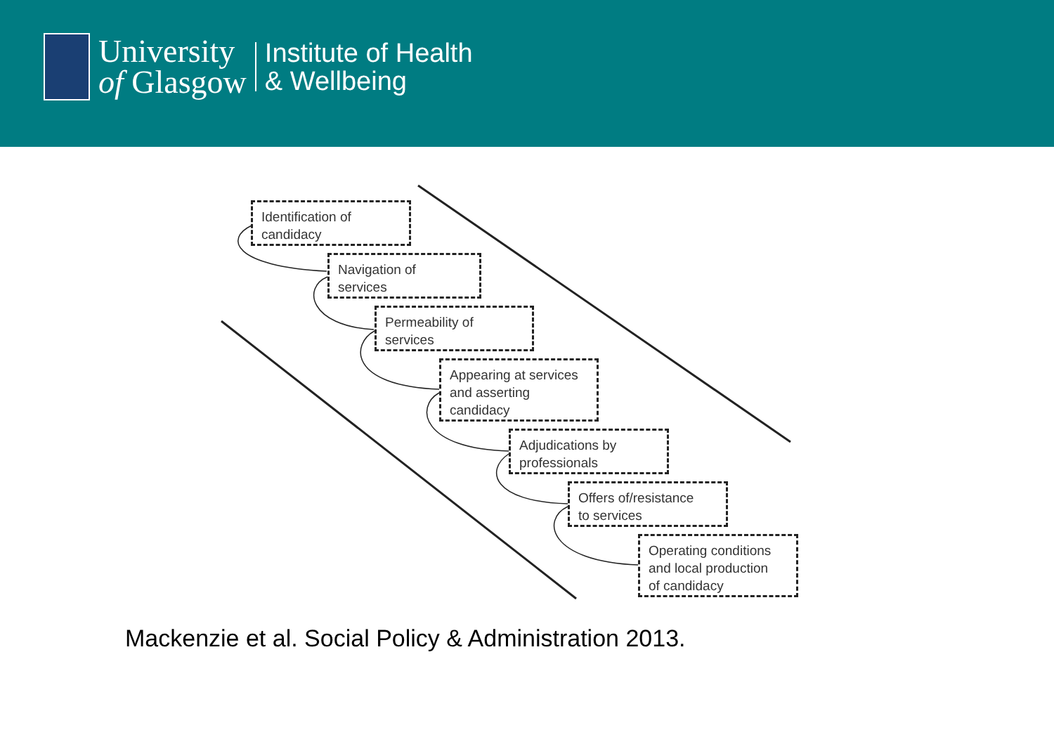University
of Glasgow
Institute of Health
& Wellbeing
Identification of
candidacy
Navigation of
services
Permeability of
services
Appearing at services
and asserting
candidacy
Adjudications by
professionals
Offers of/resistance
to services
Operating conditions
and local production
of candidacy
Mackenzie et al. Social Policy & Administration 2013.